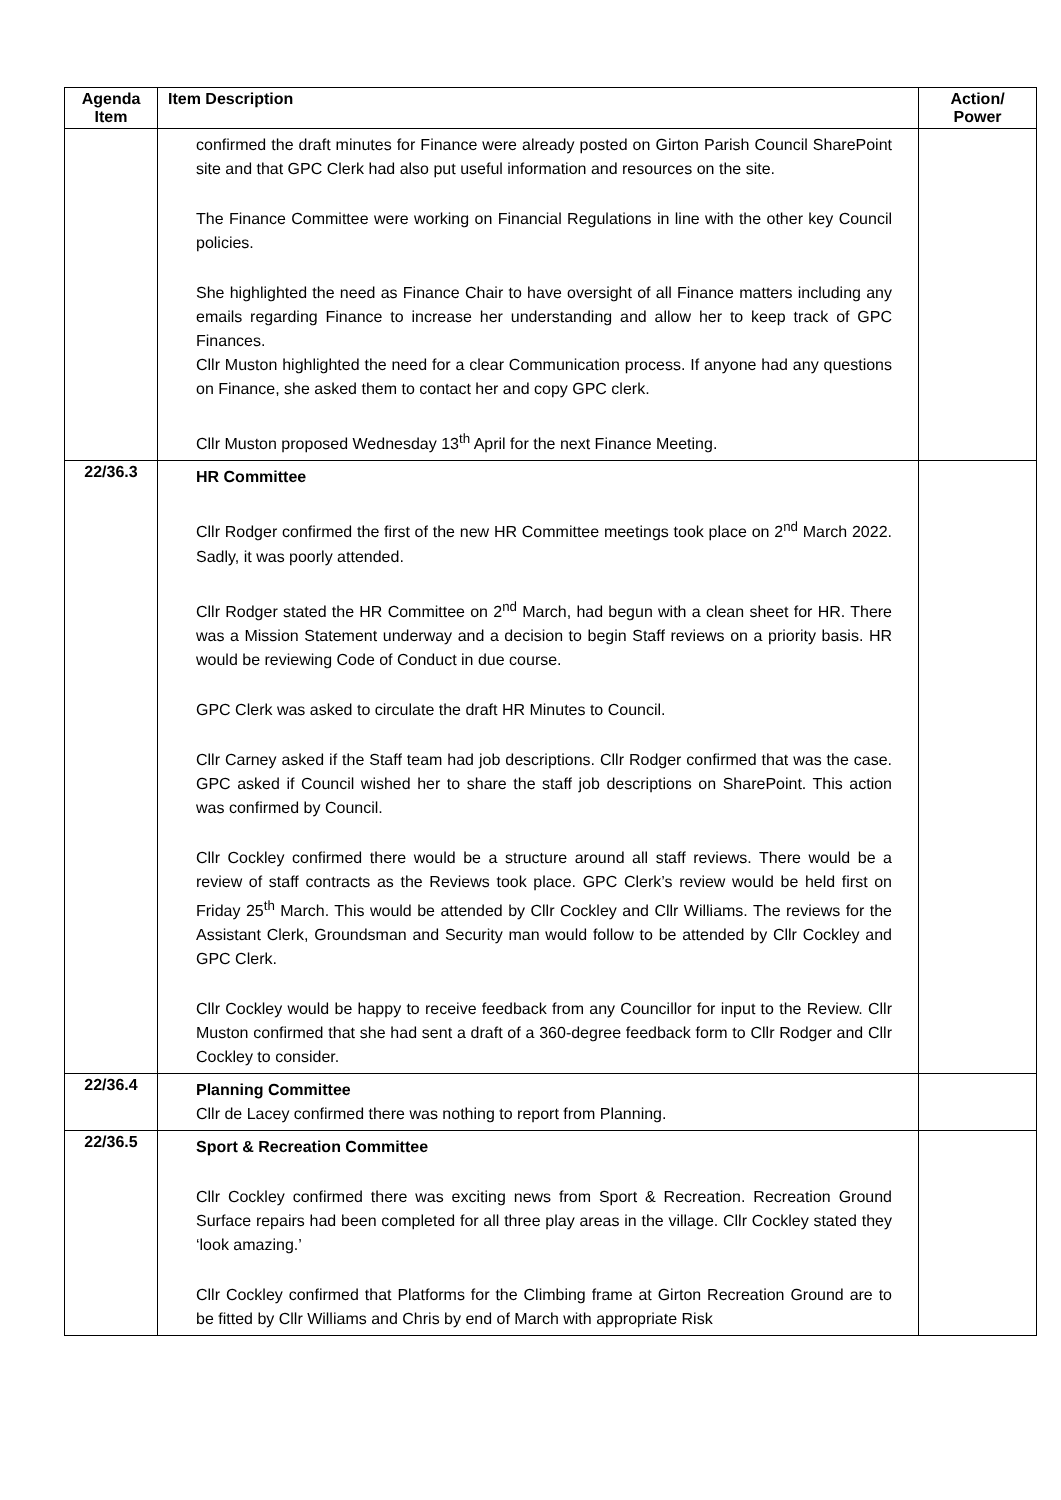| Agenda Item | Item Description | Action/ Power |
| --- | --- | --- |
| | confirmed the draft minutes for Finance were already posted on Girton Parish Council SharePoint site and that GPC Clerk had also put useful information and resources on the site. The Finance Committee were working on Financial Regulations in line with the other key Council policies. She highlighted the need as Finance Chair to have oversight of all Finance matters including any emails regarding Finance to increase her understanding and allow her to keep track of GPC Finances. Cllr Muston highlighted the need for a clear Communication process. If anyone had any questions on Finance, she asked them to contact her and copy GPC clerk. Cllr Muston proposed Wednesday 13<sup>th</sup> April for the next Finance Meeting. | |
| 22/36.3 | HR Committee Cllr Rodger confirmed the first of the new HR Committee meetings took place on 2<sup>nd</sup> March 2022. Sadly, it was poorly attended. Cllr Rodger stated the HR Committee on 2<sup>nd</sup> March, had begun with a clean sheet for HR. There was a Mission Statement underway and a decision to begin Staff reviews on a priority basis. HR would be reviewing Code of Conduct in due course. GPC Clerk was asked to circulate the draft HR Minutes to Council. Cllr Carney asked if the Staff team had job descriptions. Cllr Rodger confirmed that was the case. GPC asked if Council wished her to share the staff job descriptions on SharePoint. This action was confirmed by Council. Cllr Cockley confirmed there would be a structure around all staff reviews. There would be a review of staff contracts as the Reviews took place. GPC Clerk’s review would be held first on Friday 25<sup>th</sup> March. This would be attended by Cllr Cockley and Cllr Williams. The reviews for the Assistant Clerk, Groundsman and Security man would follow to be attended by Cllr Cockley and GPC Clerk. Cllr Cockley would be happy to receive feedback from any Councillor for input to the Review. Cllr Muston confirmed that she had sent a draft of a 360-degree feedback form to Cllr Rodger and Cllr Cockley to consider. | |
| 22/36.4 | Planning Committee Cllr de Lacey confirmed there was nothing to report from Planning. | |
| 22/36.5 | Sport & Recreation Committee Cllr Cockley confirmed there was exciting news from Sport & Recreation. Recreation Ground Surface repairs had been completed for all three play areas in the village. Cllr Cockley stated they ‘look amazing.’ Cllr Cockley confirmed that Platforms for the Climbing frame at Girton Recreation Ground are to be fitted by Cllr Williams and Chris by end of March with appropriate Risk | |